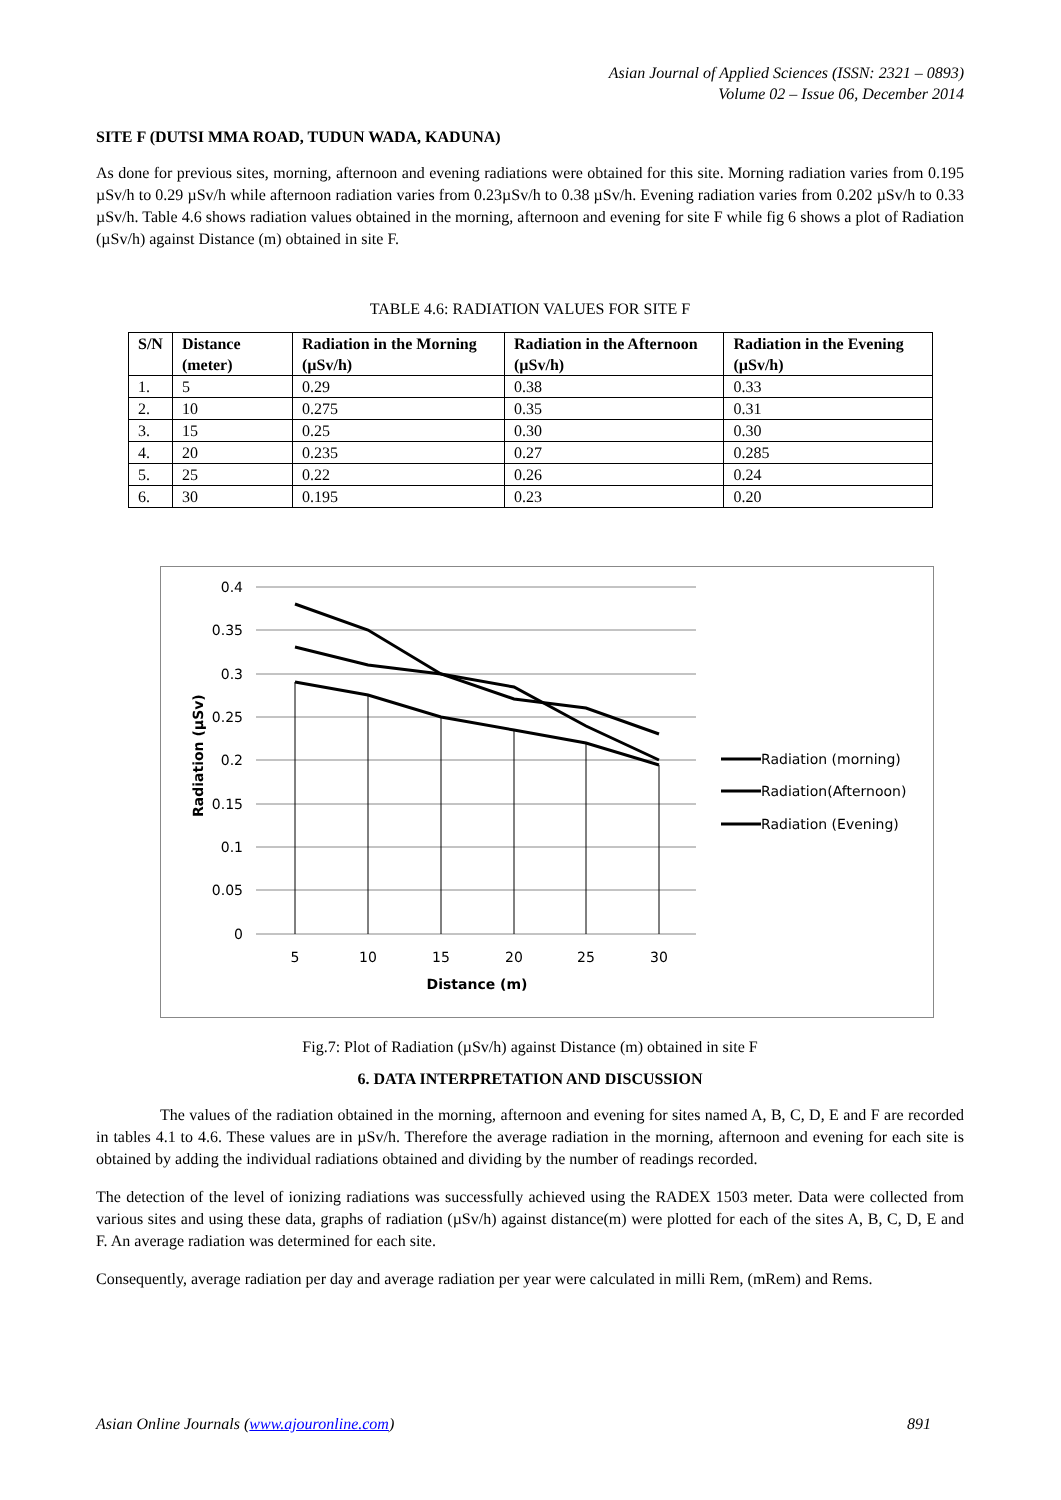Asian Journal of Applied Sciences (ISSN: 2321 – 0893)
Volume 02 – Issue 06, December 2014
SITE F (DUTSI MMA ROAD, TUDUN WADA, KADUNA)
As done for previous sites, morning, afternoon and evening radiations were obtained for this site. Morning radiation varies from 0.195 µSv/h to 0.29 µSv/h while afternoon radiation varies from 0.23µSv/h to 0.38 µSv/h. Evening radiation varies from 0.202 µSv/h to 0.33 µSv/h. Table 4.6 shows radiation values obtained in the morning, afternoon and evening for site F while fig 6 shows a plot of Radiation (µSv/h) against Distance (m) obtained in site F.
TABLE 4.6: RADIATION VALUES FOR SITE F
| S/N | Distance (meter) | Radiation in the Morning (µSv/h) | Radiation in the Afternoon (µSv/h) | Radiation in the Evening (µSv/h) |
| --- | --- | --- | --- | --- |
| 1. | 5 | 0.29 | 0.38 | 0.33 |
| 2. | 10 | 0.275 | 0.35 | 0.31 |
| 3. | 15 | 0.25 | 0.30 | 0.30 |
| 4. | 20 | 0.235 | 0.27 | 0.285 |
| 5. | 25 | 0.22 | 0.26 | 0.24 |
| 6. | 30 | 0.195 | 0.23 | 0.20 |
0.4
0.35
0.3
0.25
0.2
0.15
0.1
0.05
0
5
10
15
20
25
30
Distance (m)
Radiation (µSv)
Radiation (morning)
Radiation(Afternoon)
Radiation (Evening)
Fig.7: Plot of Radiation (µSv/h) against Distance (m) obtained in site F
6. DATA INTERPRETATION AND DISCUSSION
The values of the radiation obtained in the morning, afternoon and evening for sites named A, B, C, D, E and F are recorded in tables 4.1 to 4.6. These values are in µSv/h. Therefore the average radiation in the morning, afternoon and evening for each site is obtained by adding the individual radiations obtained and dividing by the number of readings recorded.
The detection of the level of ionizing radiations was successfully achieved using the RADEX 1503 meter. Data were collected from various sites and using these data, graphs of radiation (µSv/h) against distance(m) were plotted for each of the sites A, B, C, D, E and F. An average radiation was determined for each site.
Consequently, average radiation per day and average radiation per year were calculated in milli Rem, (mRem) and Rems.
Asian Online Journals (www.ajouronline.com) 891